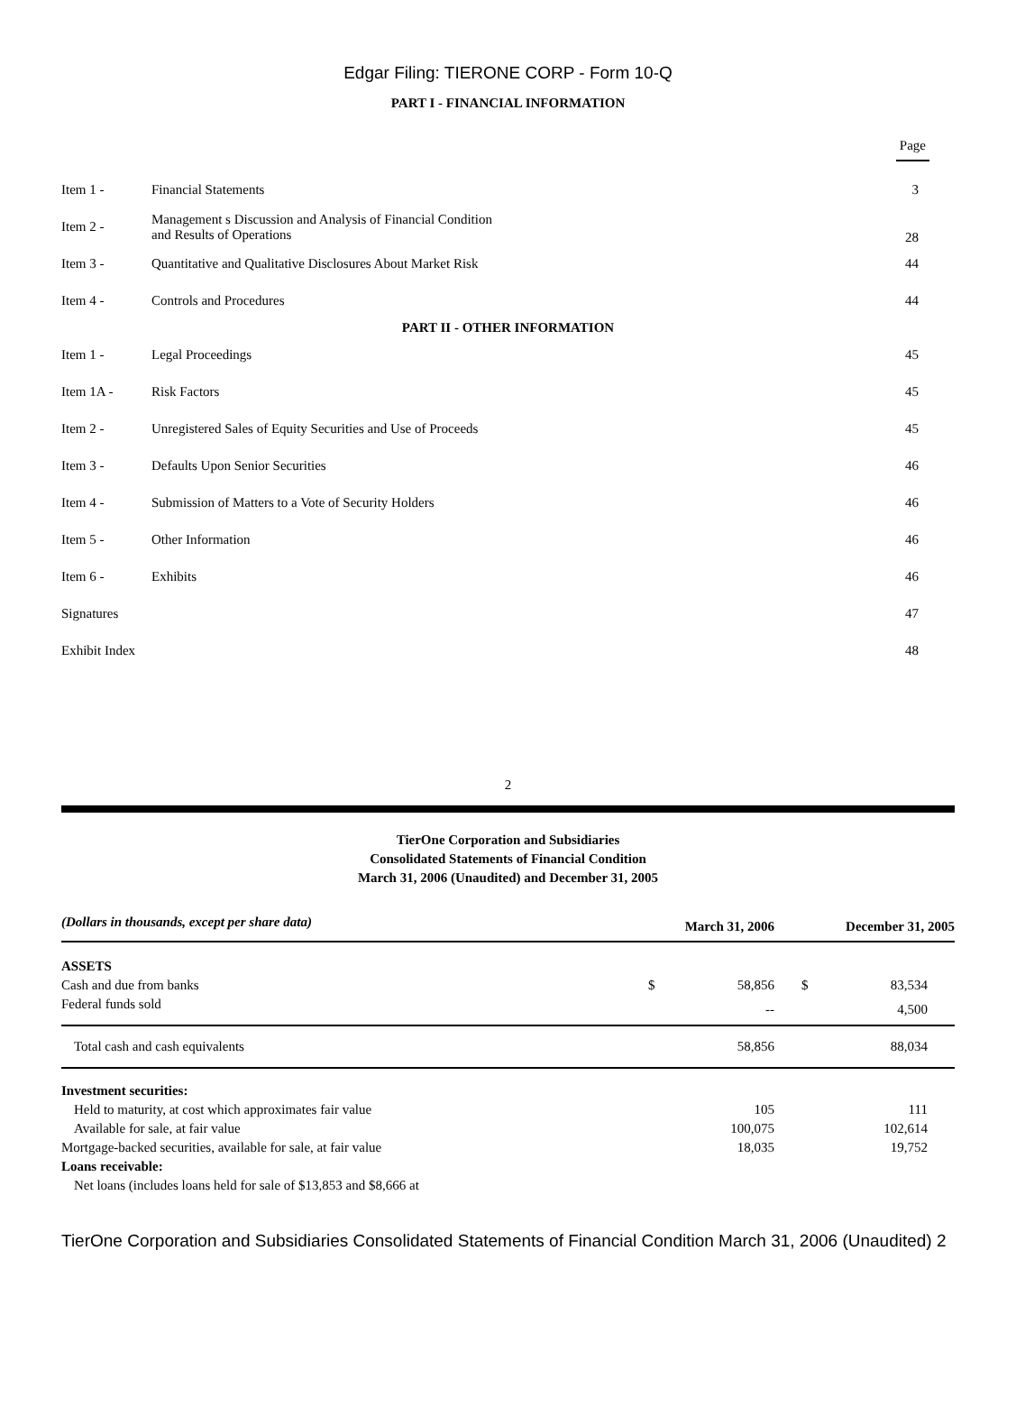Edgar Filing: TIERONE CORP - Form 10-Q
PART I - FINANCIAL INFORMATION
Page
| Item 1 - | Financial Statements | 3 |
| Item 2 - | Management s Discussion and Analysis of Financial Condition and Results of Operations | 28 |
| Item 3 - | Quantitative and Qualitative Disclosures About Market Risk | 44 |
| Item 4 - | Controls and Procedures | 44 |
| PART II - OTHER INFORMATION | | |
| Item 1 - | Legal Proceedings | 45 |
| Item 1A - | Risk Factors | 45 |
| Item 2 - | Unregistered Sales of Equity Securities and Use of Proceeds | 45 |
| Item 3 - | Defaults Upon Senior Securities | 46 |
| Item 4 - | Submission of Matters to a Vote of Security Holders | 46 |
| Item 5 - | Other Information | 46 |
| Item 6 - | Exhibits | 46 |
| Signatures | | 47 |
| Exhibit Index | | 48 |
2
TierOne Corporation and Subsidiaries
Consolidated Statements of Financial Condition
March 31, 2006 (Unaudited) and December 31, 2005
| (Dollars in thousands, except per share data) | March 31, 2006 | | December 31, 2005 | |
| --- | --- | --- | --- | --- |
| ASSETS | | | | |
| Cash and due from banks | $ | 58,856 | $ | 83,534 |
| Federal funds sold | | -- | | 4,500 |
| Total cash and cash equivalents | | 58,856 | | 88,034 |
| Investment securities: | | | | |
| Held to maturity, at cost which approximates fair value | | 105 | | 111 |
| Available for sale, at fair value | | 100,075 | | 102,614 |
| Mortgage-backed securities, available for sale, at fair value | | 18,035 | | 19,752 |
| Loans receivable: | | | | |
| Net loans (includes loans held for sale of $13,853 and $8,666 at | | | | |
TierOne Corporation and Subsidiaries Consolidated Statements of Financial Condition March 31, 2006 (Unaudited) 2